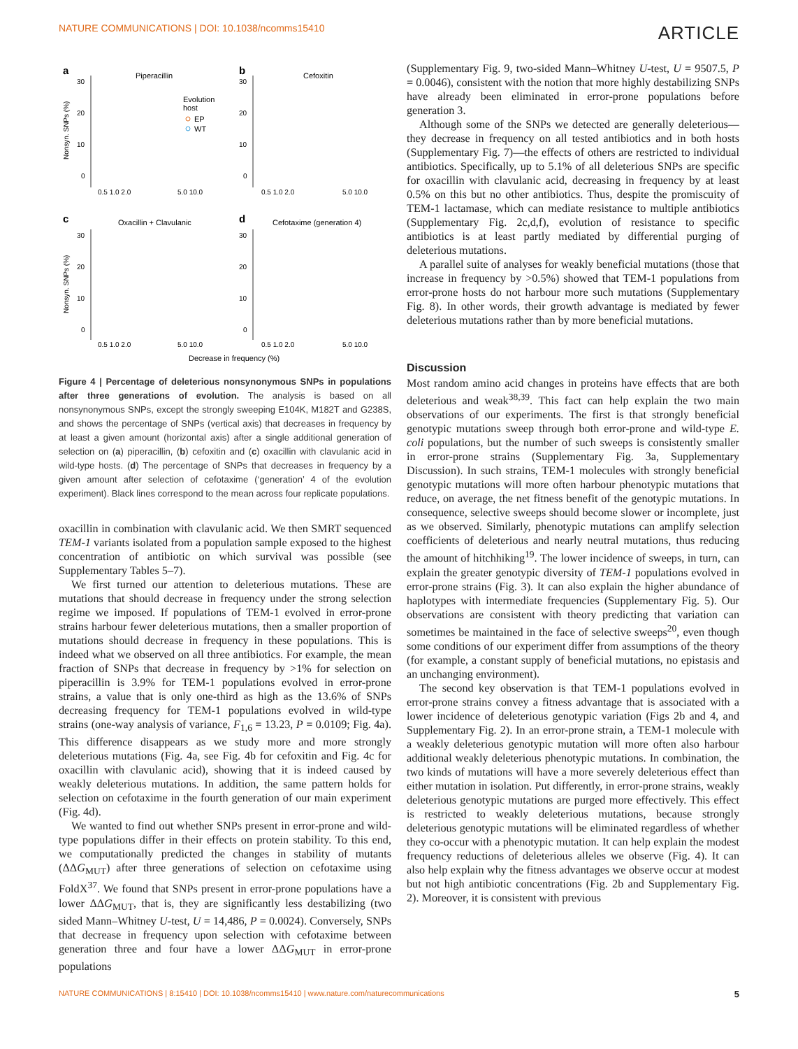NATURE COMMUNICATIONS | DOI: 10.1038/ncomms15410 ARTICLE
a
Piperacillin
b
Cefoxitin
c
Oxacillin + Clavulanic
d
Cefotaxime (generation 4)
Evolution
host
EP
WT
30
20
10
0
30
20
10
0
30
20
10
0
30
20
10
0
0.5 1.0 2.0
5.0 10.0
0.5 1.0 2.0
5.0 10.0
0.5 1.0 2.0
5.0 10.0
0.5 1.0 2.0
5.0 10.0
Decrease in frequency (%)
Nonsyn. SNPs (%)
Nonsyn. SNPs (%)
Figure 4 | Percentage of deleterious nonsynonymous SNPs in populations after three generations of evolution. The analysis is based on all nonsynonymous SNPs, except the strongly sweeping E104K, M182T and G238S, and shows the percentage of SNPs (vertical axis) that decreases in frequency by at least a given amount (horizontal axis) after a single additional generation of selection on (a) piperacillin, (b) cefoxitin and (c) oxacillin with clavulanic acid in wild-type hosts. (d) The percentage of SNPs that decreases in frequency by a given amount after selection of cefotaxime (‘generation’ 4 of the evolution experiment). Black lines correspond to the mean across four replicate populations.
oxacillin in combination with clavulanic acid. We then SMRT sequenced TEM-1 variants isolated from a population sample exposed to the highest concentration of antibiotic on which survival was possible (see Supplementary Tables 5–7).
We first turned our attention to deleterious mutations. These are mutations that should decrease in frequency under the strong selection regime we imposed. If populations of TEM-1 evolved in error-prone strains harbour fewer deleterious mutations, then a smaller proportion of mutations should decrease in frequency in these populations. This is indeed what we observed on all three antibiotics. For example, the mean fraction of SNPs that decrease in frequency by >1% for selection on piperacillin is 3.9% for TEM-1 populations evolved in error-prone strains, a value that is only one-third as high as the 13.6% of SNPs decreasing frequency for TEM-1 populations evolved in wild-type strains (one-way analysis of variance, F<sub>1,6</sub> = 13.23, P = 0.0109; Fig. 4a). This difference disappears as we study more and more strongly deleterious mutations (Fig. 4a, see Fig. 4b for cefoxitin and Fig. 4c for oxacillin with clavulanic acid), showing that it is indeed caused by weakly deleterious mutations. In addition, the same pattern holds for selection on cefotaxime in the fourth generation of our main experiment (Fig. 4d).
We wanted to find out whether SNPs present in error-prone and wild-type populations differ in their effects on protein stability. To this end, we computationally predicted the changes in stability of mutants (ΔΔG<sub>MUT</sub>) after three generations of selection on cefotaxime using FoldX<sup>37</sup>. We found that SNPs present in error-prone populations have a lower ΔΔG<sub>MUT</sub>, that is, they are significantly less destabilizing (two sided Mann–Whitney U-test, U = 14,486, P = 0.0024). Conversely, SNPs that decrease in frequency upon selection with cefotaxime between generation three and four have a lower ΔΔG<sub>MUT</sub> in error-prone populations
(Supplementary Fig. 9, two-sided Mann–Whitney U-test, U = 9507.5, P = 0.0046), consistent with the notion that more highly destabilizing SNPs have already been eliminated in error-prone populations before generation 3.
Although some of the SNPs we detected are generally deleterious—they decrease in frequency on all tested antibiotics and in both hosts (Supplementary Fig. 7)—the effects of others are restricted to individual antibiotics. Specifically, up to 5.1% of all deleterious SNPs are specific for oxacillin with clavulanic acid, decreasing in frequency by at least 0.5% on this but no other antibiotics. Thus, despite the promiscuity of TEM-1 lactamase, which can mediate resistance to multiple antibiotics (Supplementary Fig. 2c,d,f), evolution of resistance to specific antibiotics is at least partly mediated by differential purging of deleterious mutations.
A parallel suite of analyses for weakly beneficial mutations (those that increase in frequency by >0.5%) showed that TEM-1 populations from error-prone hosts do not harbour more such mutations (Supplementary Fig. 8). In other words, their growth advantage is mediated by fewer deleterious mutations rather than by more beneficial mutations.
Discussion
Most random amino acid changes in proteins have effects that are both deleterious and weak<sup>38,39</sup>. This fact can help explain the two main observations of our experiments. The first is that strongly beneficial genotypic mutations sweep through both error-prone and wild-type E. coli populations, but the number of such sweeps is consistently smaller in error-prone strains (Supplementary Fig. 3a, Supplementary Discussion). In such strains, TEM-1 molecules with strongly beneficial genotypic mutations will more often harbour phenotypic mutations that reduce, on average, the net fitness benefit of the genotypic mutations. In consequence, selective sweeps should become slower or incomplete, just as we observed. Similarly, phenotypic mutations can amplify selection coefficients of deleterious and nearly neutral mutations, thus reducing the amount of hitchhiking<sup>19</sup>. The lower incidence of sweeps, in turn, can explain the greater genotypic diversity of TEM-1 populations evolved in error-prone strains (Fig. 3). It can also explain the higher abundance of haplotypes with intermediate frequencies (Supplementary Fig. 5). Our observations are consistent with theory predicting that variation can sometimes be maintained in the face of selective sweeps<sup>20</sup>, even though some conditions of our experiment differ from assumptions of the theory (for example, a constant supply of beneficial mutations, no epistasis and an unchanging environment).
The second key observation is that TEM-1 populations evolved in error-prone strains convey a fitness advantage that is associated with a lower incidence of deleterious genotypic variation (Figs 2b and 4, and Supplementary Fig. 2). In an error-prone strain, a TEM-1 molecule with a weakly deleterious genotypic mutation will more often also harbour additional weakly deleterious phenotypic mutations. In combination, the two kinds of mutations will have a more severely deleterious effect than either mutation in isolation. Put differently, in error-prone strains, weakly deleterious genotypic mutations are purged more effectively. This effect is restricted to weakly deleterious mutations, because strongly deleterious genotypic mutations will be eliminated regardless of whether they co-occur with a phenotypic mutation. It can help explain the modest frequency reductions of deleterious alleles we observe (Fig. 4). It can also help explain why the fitness advantages we observe occur at modest but not high antibiotic concentrations (Fig. 2b and Supplementary Fig. 2). Moreover, it is consistent with previous
NATURE COMMUNICATIONS | 8:15410 | DOI: 10.1038/ncomms15410 | www.nature.com/naturecommunications 5